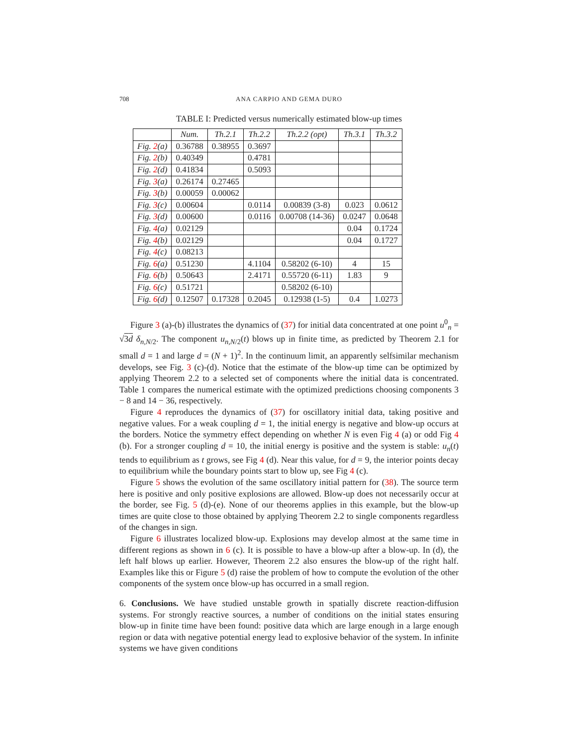708 ANA CARPIO AND GEMA DURO
TABLE I: Predicted versus numerically estimated blow-up times
| | Num. | Th.2.1 | Th.2.2 | Th.2.2 (opt) | Th.3.1 | Th.3.2 |
| --- | --- | --- | --- | --- | --- | --- |
| Fig. 2 (a) | 0.36788 | 0.38955 | 0.3697 | | | |
| Fig. 2 (b) | 0.40349 | | 0.4781 | | | |
| Fig. 2 (d) | 0.41834 | | 0.5093 | | | |
| Fig. 3 (a) | 0.26174 | 0.27465 | | | | |
| Fig. 3 (b) | 0.00059 | 0.00062 | | | | |
| Fig. 3 (c) | 0.00604 | | 0.0114 | 0.00839 (3-8) | 0.023 | 0.0612 |
| Fig. 3 (d) | 0.00600 | | 0.0116 | 0.00708 (14-36) | 0.0247 | 0.0648 |
| Fig. 4 (a) | 0.02129 | | | | 0.04 | 0.1724 |
| Fig. 4 (b) | 0.02129 | | | | 0.04 | 0.1727 |
| Fig. 4 (c) | 0.08213 | | | | | |
| Fig. 6 (a) | 0.51230 | | 4.1104 | 0.58202 (6-10) | 4 | 15 |
| Fig. 6 (b) | 0.50643 | | 2.4171 | 0.55720 (6-11) | 1.83 | 9 |
| Fig. 6 (c) | 0.51721 | | | 0.58202 (6-10) | | |
| Fig. 6 (d) | 0.12507 | 0.17328 | 0.2045 | 0.12938 (1-5) | 0.4 | 1.0273 |
Figure 3 (a)-(b) illustrates the dynamics of (37) for initial data concentrated at one point u<sup>0</sup><sub>n</sub> = √3d δ<sub>n,N/2</sub>. The component u<sub>n,N/2</sub>(t) blows up in finite time, as predicted by Theorem 2.1 for small d = 1 and large d = (N + 1)<sup>2</sup>. In the continuum limit, an apparently selfsimilar mechanism develops, see Fig. 3 (c)-(d). Notice that the estimate of the blow-up time can be optimized by applying Theorem 2.2 to a selected set of components where the initial data is concentrated. Table 1 compares the numerical estimate with the optimized predictions choosing components 3 − 8 and 14 − 36, respectively.
Figure 4 reproduces the dynamics of (37) for oscillatory initial data, taking positive and negative values. For a weak coupling d = 1, the initial energy is negative and blow-up occurs at the borders. Notice the symmetry effect depending on whether N is even Fig 4 (a) or odd Fig 4 (b). For a stronger coupling d = 10, the initial energy is positive and the system is stable: u<sub>n</sub>(t) tends to equilibrium as t grows, see Fig 4 (d). Near this value, for d = 9, the interior points decay to equilibrium while the boundary points start to blow up, see Fig 4 (c).
Figure 5 shows the evolution of the same oscillatory initial pattern for (38). The source term here is positive and only positive explosions are allowed. Blow-up does not necessarily occur at the border, see Fig. 5 (d)-(e). None of our theorems applies in this example, but the blow-up times are quite close to those obtained by applying Theorem 2.2 to single components regardless of the changes in sign.
Figure 6 illustrates localized blow-up. Explosions may develop almost at the same time in different regions as shown in 6 (c). It is possible to have a blow-up after a blow-up. In (d), the left half blows up earlier. However, Theorem 2.2 also ensures the blow-up of the right half. Examples like this or Figure 5 (d) raise the problem of how to compute the evolution of the other components of the system once blow-up has occurred in a small region.
6. Conclusions. We have studied unstable growth in spatially discrete reaction-diffusion systems. For strongly reactive sources, a number of conditions on the initial states ensuring blow-up in finite time have been found: positive data which are large enough in a large enough region or data with negative potential energy lead to explosive behavior of the system. In infinite systems we have given conditions